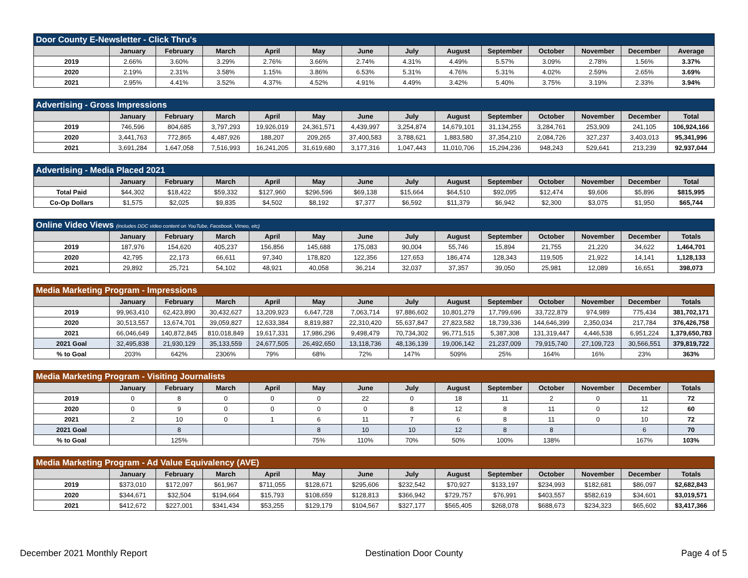| Door County E-Newsletter - Click Thru's | | | | | | | | | | | | | |
| --- | --- | --- | --- | --- | --- | --- | --- | --- | --- | --- | --- | --- | --- |
| | January | February | March | April | May | June | July | August | September | October | November | December | Average |
| 2019 | 2.66% | 3.60% | 3.29% | 2.76% | 3.66% | 2.74% | 4.31% | 4.49% | 5.57% | 3.09% | 2.78% | 1.56% | 3.37% |
| 2020 | 2.19% | 2.31% | 3.58% | 1.15% | 3.86% | 6.53% | 5.31% | 4.76% | 5.31% | 4.02% | 2.59% | 2.65% | 3.69% |
| 2021 | 2.95% | 4.41% | 3.52% | 4.37% | 4.52% | 4.91% | 4.49% | 3.42% | 5.40% | 3.75% | 3.19% | 2.33% | 3.94% |
| Advertising - Gross Impressions | | | | | | | | | | | | | |
| --- | --- | --- | --- | --- | --- | --- | --- | --- | --- | --- | --- | --- | --- |
| | January | February | March | April | May | June | July | August | September | October | November | December | Total |
| 2019 | 746,596 | 804,685 | 3,797,293 | 19,926,019 | 24,361,571 | 4,439,997 | 3,254,874 | 14,679,101 | 31,134,255 | 3,284,761 | 253,909 | 241,105 | 106,924,166 |
| 2020 | 3,441,763 | 772,865 | 4,487,926 | 188,207 | 209,265 | 37,400,583 | 3,788,621 | 1,883,580 | 37,354,210 | 2,084,726 | 327,237 | 3,403,013 | 95,341,996 |
| 2021 | 3,691,284 | 1,647,058 | 7,516,993 | 16,241,205 | 31,619,680 | 3,177,316 | 1,047,443 | 11,010,706 | 15,294,236 | 948,243 | 529,641 | 213,239 | 92,937,044 |
| Advertising - Media Placed 2021 | | | | | | | | | | | | | |
| --- | --- | --- | --- | --- | --- | --- | --- | --- | --- | --- | --- | --- | --- |
| | January | February | March | April | May | June | July | August | September | October | November | December | Total |
| Total Paid | $44,302 | $18,422 | $59,332 | $127,960 | $296,596 | $69,138 | $15,664 | $64,510 | $92,095 | $12,474 | $9,606 | $5,896 | $815,995 |
| Co-Op Dollars | $1,575 | $2,025 | $9,835 | $4,502 | $8,192 | $7,377 | $6,592 | $11,379 | $6,942 | $2,300 | $3,075 | $1,950 | $65,744 |
| Online Video Views (includes DDC video content on YouTube, Facebook, Vimeo, etc) | | | | | | | | | | | | | |
| --- | --- | --- | --- | --- | --- | --- | --- | --- | --- | --- | --- | --- | --- |
| | January | February | March | April | May | June | July | August | September | October | November | December | Totals |
| 2019 | 187,976 | 154,620 | 405,237 | 156,856 | 145,688 | 175,083 | 90,004 | 55,746 | 15,894 | 21,755 | 21,220 | 34,622 | 1,464,701 |
| 2020 | 42,795 | 22,173 | 66,611 | 97,340 | 178,820 | 122,356 | 127,653 | 186,474 | 128,343 | 119,505 | 21,922 | 14,141 | 1,128,133 |
| 2021 | 29,892 | 25,721 | 54,102 | 48,921 | 40,058 | 36,214 | 32,037 | 37,357 | 39,050 | 25,981 | 12,089 | 16,651 | 398,073 |
| Media Marketing Program - Impressions | | | | | | | | | | | | | |
| --- | --- | --- | --- | --- | --- | --- | --- | --- | --- | --- | --- | --- | --- |
| | January | February | March | April | May | June | July | August | September | October | November | December | Totals |
| 2019 | 99,963,410 | 62,423,890 | 30,432,627 | 13,209,923 | 6,647,728 | 7,063,714 | 97,886,602 | 10,801,279 | 17,799,696 | 33,722,879 | 974,989 | 775,434 | 381,702,171 |
| 2020 | 30,513,557 | 13,674,701 | 39,059,827 | 12,633,384 | 8,819,887 | 22,310,420 | 55,637,847 | 27,823,582 | 18,739,336 | 144,646,399 | 2,350,034 | 217,784 | 376,426,758 |
| 2021 | 66,046,649 | 140,872,845 | 810,018,849 | 19,617,331 | 17,986,296 | 9,498,479 | 70,734,302 | 96,771,515 | 5,387,308 | 131,319,447 | 4,446,538 | 6,951,224 | 1,379,650,783 |
| 2021 Goal | 32,495,838 | 21,930,129 | 35,133,559 | 24,677,505 | 26,492,650 | 13,118,736 | 48,136,139 | 19,006,142 | 21,237,009 | 79,915,740 | 27,109,723 | 30,566,551 | 379,819,722 |
| % to Goal | 203% | 642% | 2306% | 79% | 68% | 72% | 147% | 509% | 25% | 164% | 16% | 23% | 363% |
| Media Marketing Program - Visiting Journalists | | | | | | | | | | | | | |
| --- | --- | --- | --- | --- | --- | --- | --- | --- | --- | --- | --- | --- | --- |
| | January | February | March | April | May | June | July | August | September | October | November | December | Totals |
| 2019 | 0 | 8 | 0 | 0 | 0 | 22 | 0 | 18 | 11 | 2 | 0 | 11 | 72 |
| 2020 | 0 | 9 | 0 | 0 | 0 | 0 | 8 | 12 | 8 | 11 | 0 | 12 | 60 |
| 2021 | 2 | 10 | 0 | 1 | 6 | 11 | 7 | 6 | 8 | 11 | 0 | 10 | 72 |
| 2021 Goal | | 8 | | | 8 | 10 | 10 | 12 | 8 | 8 | | 6 | 70 |
| % to Goal | | 125% | | | 75% | 110% | 70% | 50% | 100% | 138% | | 167% | 103% |
| Media Marketing Program - Ad Value Equivalency (AVE) | | | | | | | | | | | | | |
| --- | --- | --- | --- | --- | --- | --- | --- | --- | --- | --- | --- | --- | --- |
| | January | February | March | April | May | June | July | August | September | October | November | December | Totals |
| 2019 | $373,010 | $172,097 | $61,967 | $711,055 | $128,671 | $295,606 | $232,542 | $70,927 | $133,197 | $234,993 | $182,681 | $86,097 | $2,682,843 |
| 2020 | $344,671 | $32,504 | $194,664 | $15,793 | $108,659 | $128,813 | $366,942 | $729,757 | $76,991 | $403,557 | $582,619 | $34,601 | $3,019,571 |
| 2021 | $412,672 | $227,001 | $341,434 | $53,255 | $129,179 | $104,567 | $327,177 | $565,405 | $268,078 | $688,673 | $234,323 | $65,602 | $3,417,366 |
December 2021 Monthly Report Destination Door County Page 4 of 5